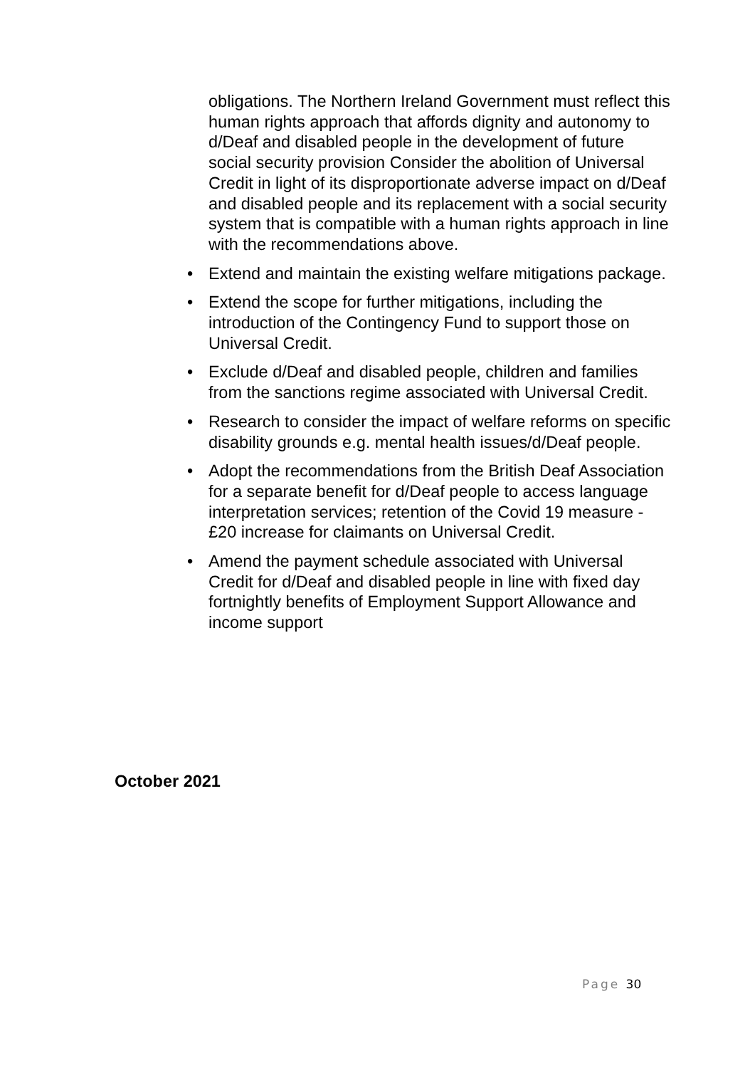obligations. The Northern Ireland Government must reflect this human rights approach that affords dignity and autonomy to d/Deaf and disabled people in the development of future social security provision Consider the abolition of Universal Credit in light of its disproportionate adverse impact on d/Deaf and disabled people and its replacement with a social security system that is compatible with a human rights approach in line with the recommendations above.
• Extend and maintain the existing welfare mitigations package.
• Extend the scope for further mitigations, including the introduction of the Contingency Fund to support those on Universal Credit.
• Exclude d/Deaf and disabled people, children and families from the sanctions regime associated with Universal Credit.
• Research to consider the impact of welfare reforms on specific disability grounds e.g. mental health issues/d/Deaf people.
• Adopt the recommendations from the British Deaf Association for a separate benefit for d/Deaf people to access language interpretation services; retention of the Covid 19 measure - £20 increase for claimants on Universal Credit.
• Amend the payment schedule associated with Universal Credit for d/Deaf and disabled people in line with fixed day fortnightly benefits of Employment Support Allowance and income support
October 2021
Page 30